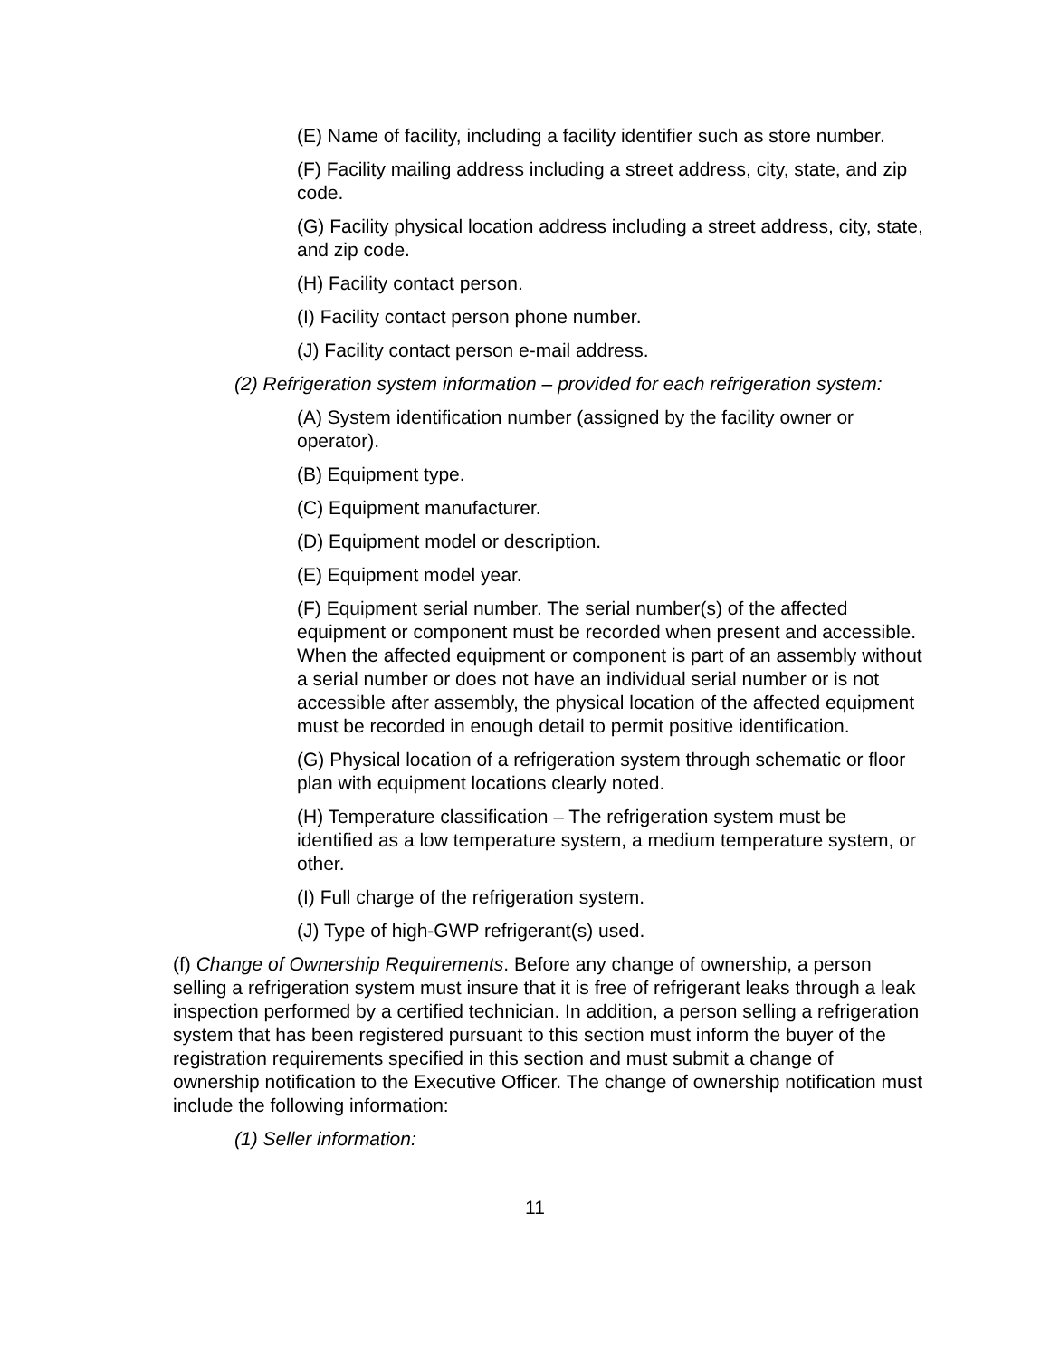(E) Name of facility, including a facility identifier such as store number.
(F) Facility mailing address including a street address, city, state, and zip code.
(G) Facility physical location address including a street address, city, state, and zip code.
(H) Facility contact person.
(I) Facility contact person phone number.
(J) Facility contact person e-mail address.
(2) Refrigeration system information – provided for each refrigeration system:
(A) System identification number (assigned by the facility owner or operator).
(B) Equipment type.
(C) Equipment manufacturer.
(D) Equipment model or description.
(E) Equipment model year.
(F) Equipment serial number. The serial number(s) of the affected equipment or component must be recorded when present and accessible. When the affected equipment or component is part of an assembly without a serial number or does not have an individual serial number or is not accessible after assembly, the physical location of the affected equipment must be recorded in enough detail to permit positive identification.
(G) Physical location of a refrigeration system through schematic or floor plan with equipment locations clearly noted.
(H) Temperature classification – The refrigeration system must be identified as a low temperature system, a medium temperature system, or other.
(I) Full charge of the refrigeration system.
(J) Type of high-GWP refrigerant(s) used.
(f) Change of Ownership Requirements. Before any change of ownership, a person selling a refrigeration system must insure that it is free of refrigerant leaks through a leak inspection performed by a certified technician. In addition, a person selling a refrigeration system that has been registered pursuant to this section must inform the buyer of the registration requirements specified in this section and must submit a change of ownership notification to the Executive Officer. The change of ownership notification must include the following information:
(1) Seller information:
11